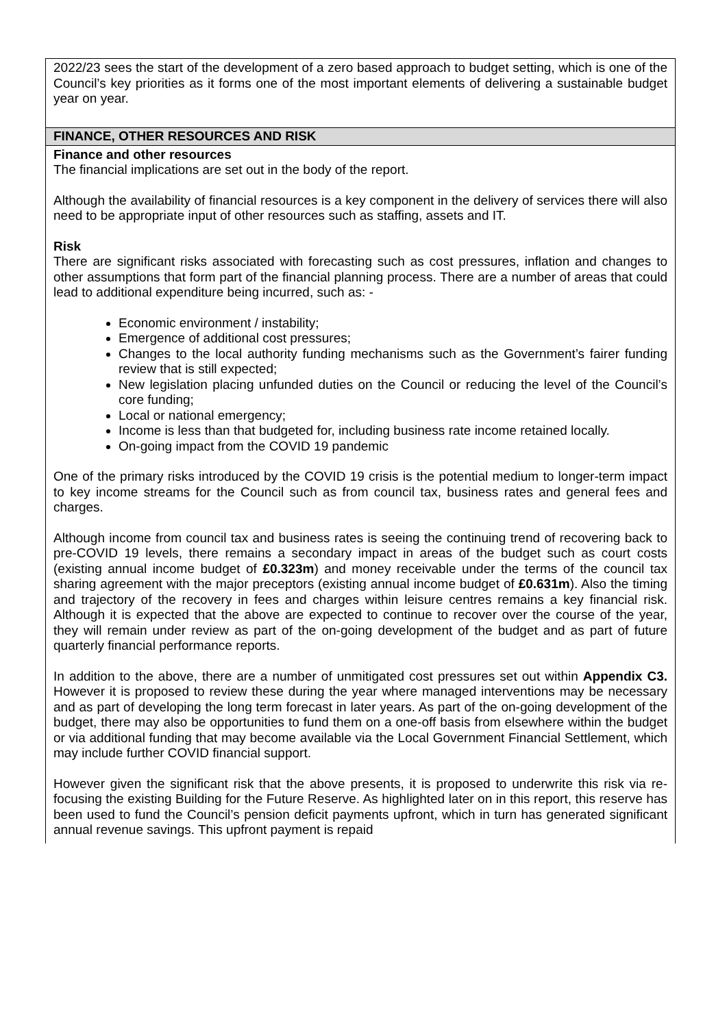| 2022/23 sees the start of the development of a zero based approach to budget setting, which is one of the Council’s key priorities as it forms one of the most important elements of delivering a sustainable budget year on year. |
| FINANCE, OTHER RESOURCES AND RISK |
| Finance and other resources The financial implications are set out in the body of the report. Although the availability of financial resources is a key component in the delivery of services there will also need to be appropriate input of other resources such as staffing, assets and IT. Risk There are significant risks associated with forecasting such as cost pressures, inflation and changes to other assumptions that form part of the financial planning process. There are a number of areas that could lead to additional expenditure being incurred, such as: - Economic environment / instability; Emergence of additional cost pressures; Changes to the local authority funding mechanisms such as the Government’s fairer funding review that is still expected; New legislation placing unfunded duties on the Council or reducing the level of the Council’s core funding; Local or national emergency; Income is less than that budgeted for, including business rate income retained locally. On-going impact from the COVID 19 pandemic One of the primary risks introduced by the COVID 19 crisis is the potential medium to longer-term impact to key income streams for the Council such as from council tax, business rates and general fees and charges. Although income from council tax and business rates is seeing the continuing trend of recovering back to pre-COVID 19 levels, there remains a secondary impact in areas of the budget such as court costs (existing annual income budget of £0.323m ) and money receivable under the terms of the council tax sharing agreement with the major preceptors (existing annual income budget of £0.631m ). Also the timing and trajectory of the recovery in fees and charges within leisure centres remains a key financial risk. Although it is expected that the above are expected to continue to recover over the course of the year, they will remain under review as part of the on-going development of the budget and as part of future quarterly financial performance reports. In addition to the above, there are a number of unmitigated cost pressures set out within Appendix C3. However it is proposed to review these during the year where managed interventions may be necessary and as part of developing the long term forecast in later years. As part of the on-going development of the budget, there may also be opportunities to fund them on a one-off basis from elsewhere within the budget or via additional funding that may become available via the Local Government Financial Settlement, which may include further COVID financial support. However given the significant risk that the above presents, it is proposed to underwrite this risk via re-focusing the existing Building for the Future Reserve. As highlighted later on in this report, this reserve has been used to fund the Council’s pension deficit payments upfront, which in turn has generated significant annual revenue savings. This upfront payment is repaid |